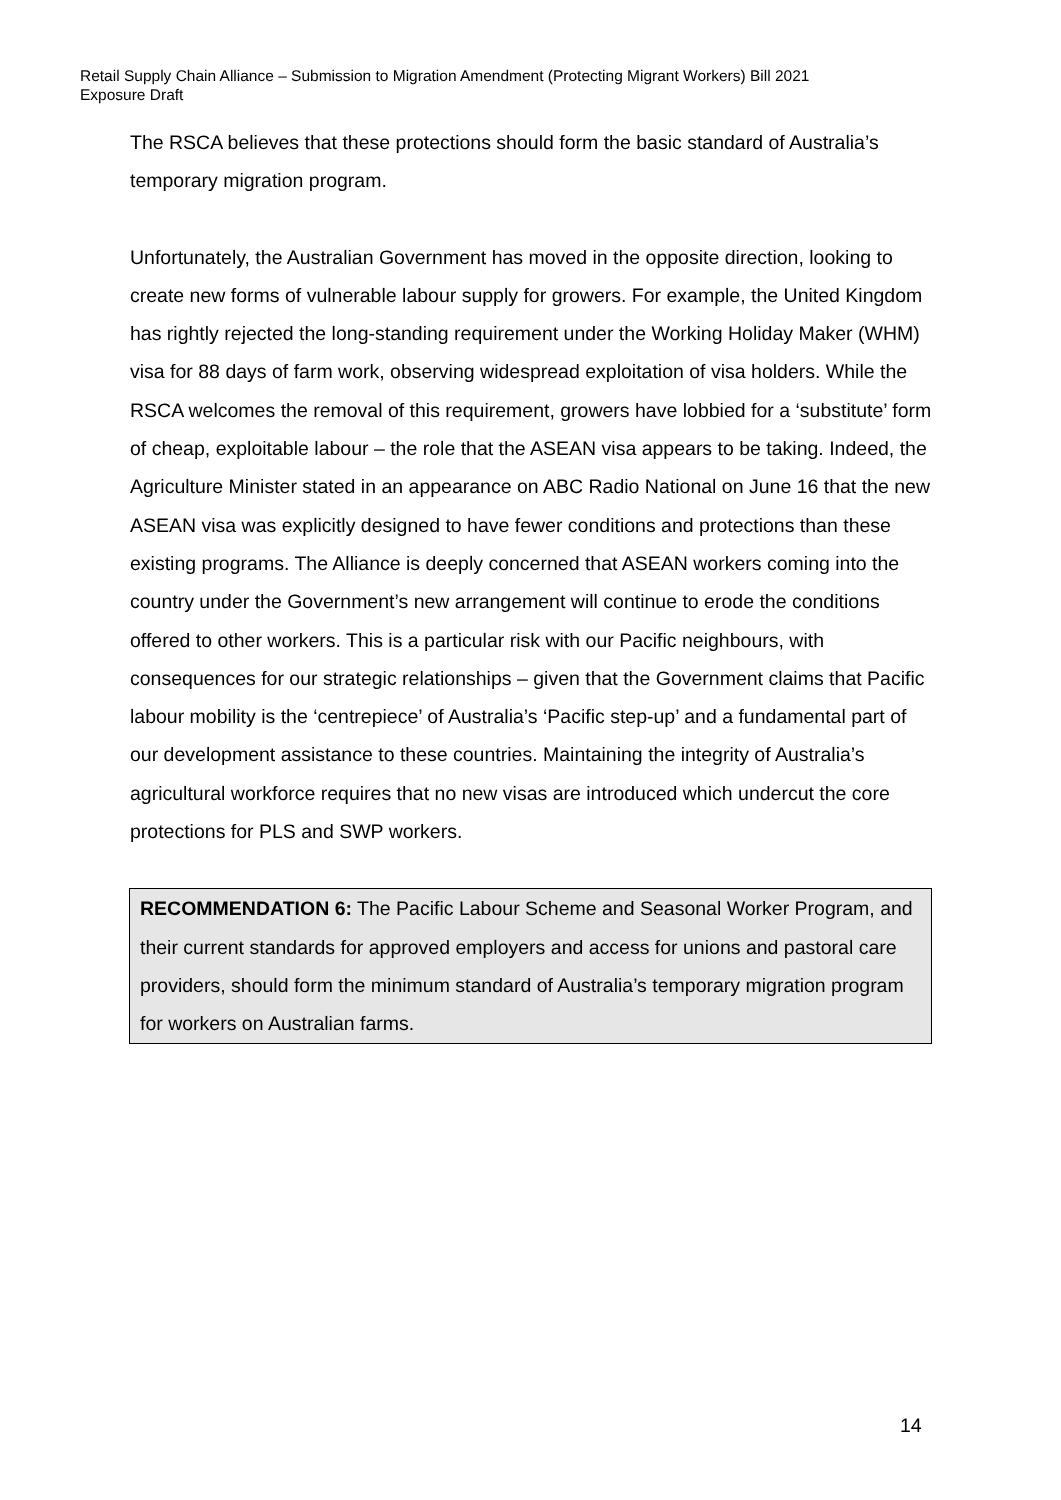Retail Supply Chain Alliance – Submission to Migration Amendment (Protecting Migrant Workers) Bill 2021
Exposure Draft
The RSCA believes that these protections should form the basic standard of Australia’s temporary migration program.
Unfortunately, the Australian Government has moved in the opposite direction, looking to create new forms of vulnerable labour supply for growers. For example, the United Kingdom has rightly rejected the long-standing requirement under the Working Holiday Maker (WHM) visa for 88 days of farm work, observing widespread exploitation of visa holders. While the RSCA welcomes the removal of this requirement, growers have lobbied for a ‘substitute’ form of cheap, exploitable labour – the role that the ASEAN visa appears to be taking. Indeed, the Agriculture Minister stated in an appearance on ABC Radio National on June 16 that the new ASEAN visa was explicitly designed to have fewer conditions and protections than these existing programs. The Alliance is deeply concerned that ASEAN workers coming into the country under the Government’s new arrangement will continue to erode the conditions offered to other workers. This is a particular risk with our Pacific neighbours, with consequences for our strategic relationships – given that the Government claims that Pacific labour mobility is the ‘centrepiece’ of Australia’s ‘Pacific step-up’ and a fundamental part of our development assistance to these countries. Maintaining the integrity of Australia’s agricultural workforce requires that no new visas are introduced which undercut the core protections for PLS and SWP workers.
RECOMMENDATION 6: The Pacific Labour Scheme and Seasonal Worker Program, and their current standards for approved employers and access for unions and pastoral care providers, should form the minimum standard of Australia’s temporary migration program for workers on Australian farms.
14